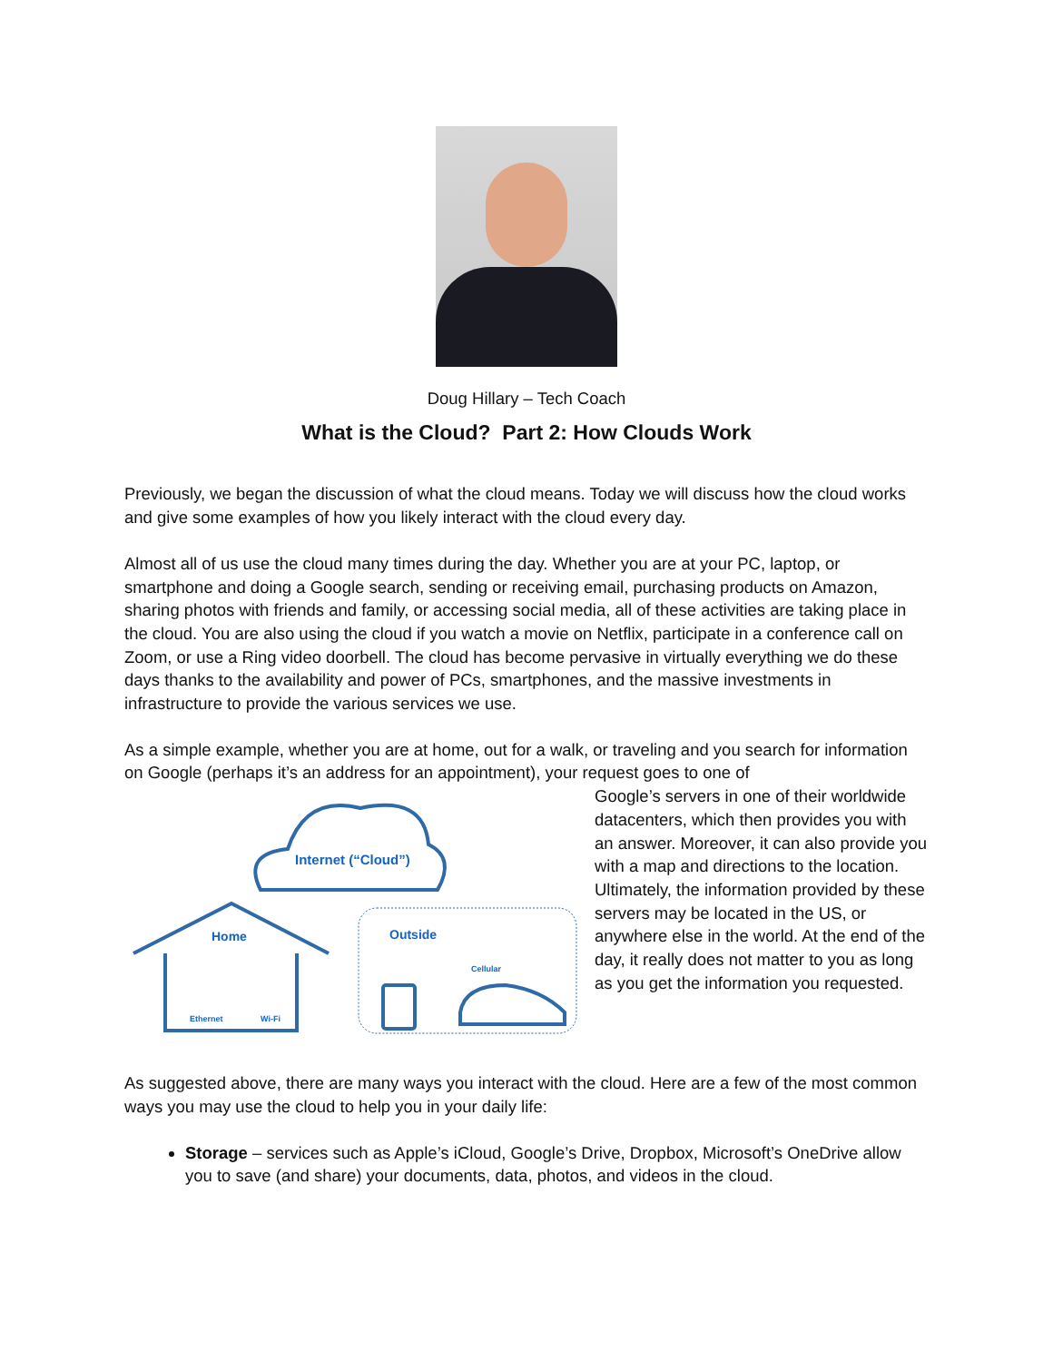Doug Hillary – Tech Coach
What is the Cloud? Part 2: How Clouds Work
Previously, we began the discussion of what the cloud means. Today we will discuss how the cloud works and give some examples of how you likely interact with the cloud every day.
Almost all of us use the cloud many times during the day. Whether you are at your PC, laptop, or smartphone and doing a Google search, sending or receiving email, purchasing products on Amazon, sharing photos with friends and family, or accessing social media, all of these activities are taking place in the cloud. You are also using the cloud if you watch a movie on Netflix, participate in a conference call on Zoom, or use a Ring video doorbell. The cloud has become pervasive in virtually everything we do these days thanks to the availability and power of PCs, smartphones, and the massive investments in infrastructure to provide the various services we use.
As a simple example, whether you are at home, out for a walk, or traveling and you search for information on Google (perhaps it’s an address for an appointment), your request goes to one of
Internet (“Cloud”)
Home
Ethernet
Wi-Fi
Outside
Cellular
Google’s servers in one of their worldwide datacenters, which then provides you with an answer. Moreover, it can also provide you with a map and directions to the location. Ultimately, the information provided by these servers may be located in the US, or anywhere else in the world. At the end of the day, it really does not matter to you as long as you get the information you requested.
As suggested above, there are many ways you interact with the cloud. Here are a few of the most common ways you may use the cloud to help you in your daily life:
Storage – services such as Apple’s iCloud, Google’s Drive, Dropbox, Microsoft’s OneDrive allow you to save (and share) your documents, data, photos, and videos in the cloud.